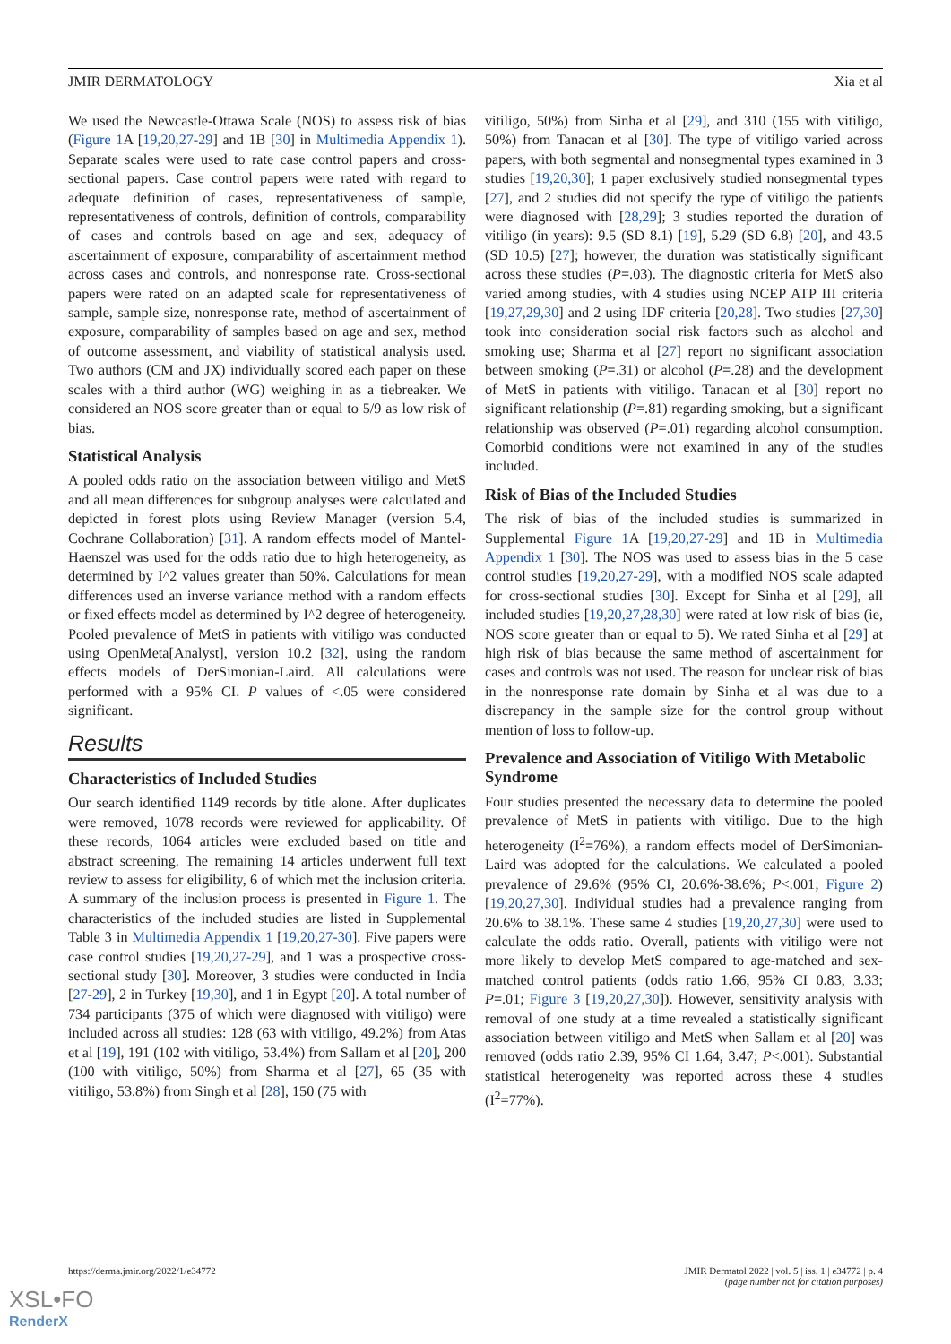JMIR DERMATOLOGY Xia et al
We used the Newcastle-Ottawa Scale (NOS) to assess risk of bias (Figure 1 A [19,20,27-29] and 1B [30] in Multimedia Appendix 1). Separate scales were used to rate case control papers and cross-sectional papers. Case control papers were rated with regard to adequate definition of cases, representativeness of sample, representativeness of controls, definition of controls, comparability of cases and controls based on age and sex, adequacy of ascertainment of exposure, comparability of ascertainment method across cases and controls, and nonresponse rate. Cross-sectional papers were rated on an adapted scale for representativeness of sample, sample size, nonresponse rate, method of ascertainment of exposure, comparability of samples based on age and sex, method of outcome assessment, and viability of statistical analysis used. Two authors (CM and JX) individually scored each paper on these scales with a third author (WG) weighing in as a tiebreaker. We considered an NOS score greater than or equal to 5/9 as low risk of bias.
Statistical Analysis
A pooled odds ratio on the association between vitiligo and MetS and all mean differences for subgroup analyses were calculated and depicted in forest plots using Review Manager (version 5.4, Cochrane Collaboration) [31]. A random effects model of Mantel-Haenszel was used for the odds ratio due to high heterogeneity, as determined by I^2 values greater than 50%. Calculations for mean differences used an inverse variance method with a random effects or fixed effects model as determined by I^2 degree of heterogeneity. Pooled prevalence of MetS in patients with vitiligo was conducted using OpenMeta[Analyst], version 10.2 [32], using the random effects models of DerSimonian-Laird. All calculations were performed with a 95% CI. P values of <.05 were considered significant.
Results
Characteristics of Included Studies
Our search identified 1149 records by title alone. After duplicates were removed, 1078 records were reviewed for applicability. Of these records, 1064 articles were excluded based on title and abstract screening. The remaining 14 articles underwent full text review to assess for eligibility, 6 of which met the inclusion criteria. A summary of the inclusion process is presented in Figure 1. The characteristics of the included studies are listed in Supplemental Table 3 in Multimedia Appendix 1 [19,20,27-30]. Five papers were case control studies [19,20,27-29], and 1 was a prospective cross-sectional study [30]. Moreover, 3 studies were conducted in India [27-29], 2 in Turkey [19,30], and 1 in Egypt [20]. A total number of 734 participants (375 of which were diagnosed with vitiligo) were included across all studies: 128 (63 with vitiligo, 49.2%) from Atas et al [19], 191 (102 with vitiligo, 53.4%) from Sallam et al [20], 200 (100 with vitiligo, 50%) from Sharma et al [27], 65 (35 with vitiligo, 53.8%) from Singh et al [28], 150 (75 with
vitiligo, 50%) from Sinha et al [29], and 310 (155 with vitiligo, 50%) from Tanacan et al [30]. The type of vitiligo varied across papers, with both segmental and nonsegmental types examined in 3 studies [19,20,30]; 1 paper exclusively studied nonsegmental types [27], and 2 studies did not specify the type of vitiligo the patients were diagnosed with [28,29]; 3 studies reported the duration of vitiligo (in years): 9.5 (SD 8.1) [19], 5.29 (SD 6.8) [20], and 43.5 (SD 10.5) [27]; however, the duration was statistically significant across these studies (P=.03). The diagnostic criteria for MetS also varied among studies, with 4 studies using NCEP ATP III criteria [19,27,29,30] and 2 using IDF criteria [20,28]. Two studies [27,30] took into consideration social risk factors such as alcohol and smoking use; Sharma et al [27] report no significant association between smoking (P=.31) or alcohol (P=.28) and the development of MetS in patients with vitiligo. Tanacan et al [30] report no significant relationship (P=.81) regarding smoking, but a significant relationship was observed (P=.01) regarding alcohol consumption. Comorbid conditions were not examined in any of the studies included.
Risk of Bias of the Included Studies
The risk of bias of the included studies is summarized in Supplemental Figure 1 A [19,20,27-29] and 1B in Multimedia Appendix 1 [30]. The NOS was used to assess bias in the 5 case control studies [19,20,27-29], with a modified NOS scale adapted for cross-sectional studies [30]. Except for Sinha et al [29], all included studies [19,20,27,28,30] were rated at low risk of bias (ie, NOS score greater than or equal to 5). We rated Sinha et al [29] at high risk of bias because the same method of ascertainment for cases and controls was not used. The reason for unclear risk of bias in the nonresponse rate domain by Sinha et al was due to a discrepancy in the sample size for the control group without mention of loss to follow-up.
Prevalence and Association of Vitiligo With Metabolic Syndrome
Four studies presented the necessary data to determine the pooled prevalence of MetS in patients with vitiligo. Due to the high heterogeneity (I<sup>2</sup>=76%), a random effects model of DerSimonian-Laird was adopted for the calculations. We calculated a pooled prevalence of 29.6% (95% CI, 20.6%-38.6%; P<.001; Figure 2) [19,20,27,30]. Individual studies had a prevalence ranging from 20.6% to 38.1%. These same 4 studies [19,20,27,30] were used to calculate the odds ratio. Overall, patients with vitiligo were not more likely to develop MetS compared to age-matched and sex-matched control patients (odds ratio 1.66, 95% CI 0.83, 3.33; P=.01; Figure 3 [19,20,27,30]). However, sensitivity analysis with removal of one study at a time revealed a statistically significant association between vitiligo and MetS when Sallam et al [20] was removed (odds ratio 2.39, 95% CI 1.64, 3.47; P<.001). Substantial statistical heterogeneity was reported across these 4 studies (I<sup>2</sup>=77%).
https://derma.jmir.org/2022/1/e34772 JMIR Dermatol 2022 | vol. 5 | iss. 1 | e34772 | p. 4
(page number not for citation purposes)
XSL•FO
RenderX